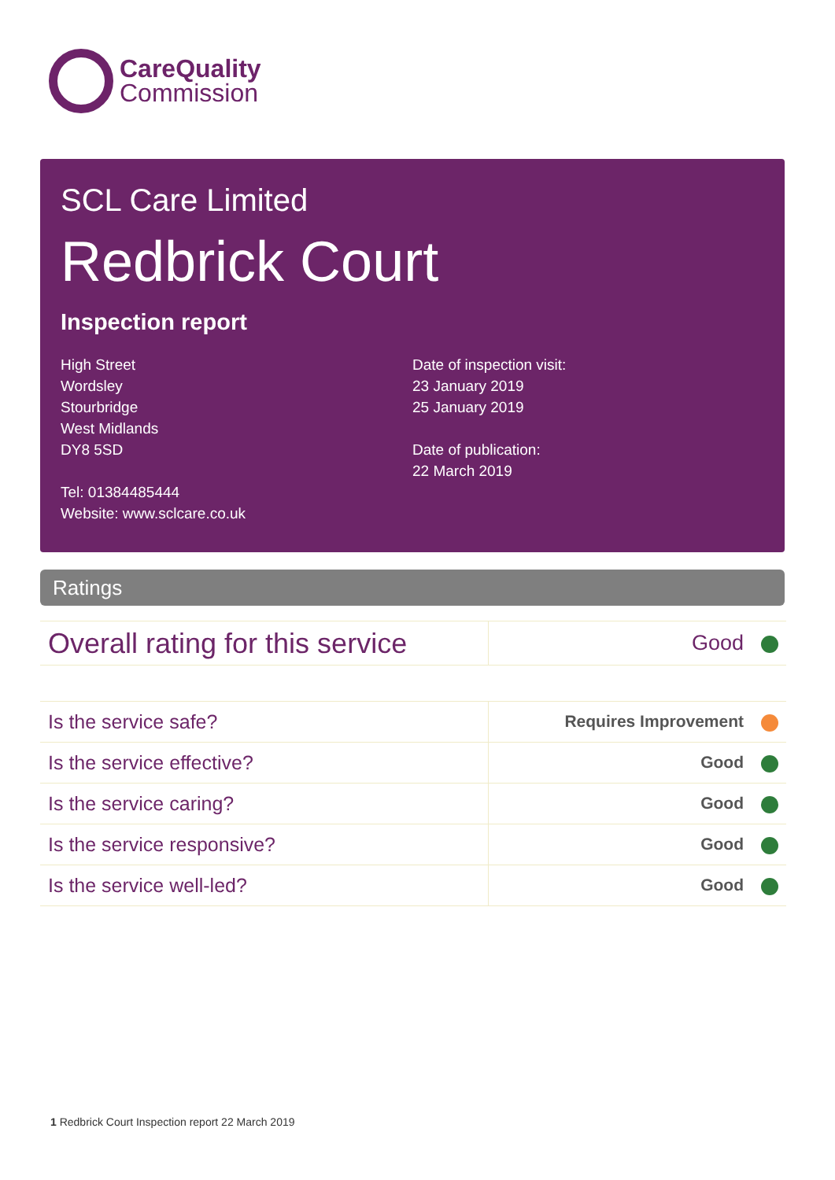CareQuality
Commission
SCL Care Limited
Redbrick Court
Inspection report
High Street
Wordsley
Stourbridge
West Midlands
DY8 5SD
Tel: 01384485444
Website: www.sclcare.co.uk
Date of inspection visit:
23 January 2019
25 January 2019
Date of publication:
22 March 2019
Ratings
| Overall rating for this service | Good |
| Is the service safe? | Requires Improvement |
| Is the service effective? | Good |
| Is the service caring? | Good |
| Is the service responsive? | Good |
| Is the service well-led? | Good |
1 Redbrick Court Inspection report 22 March 2019